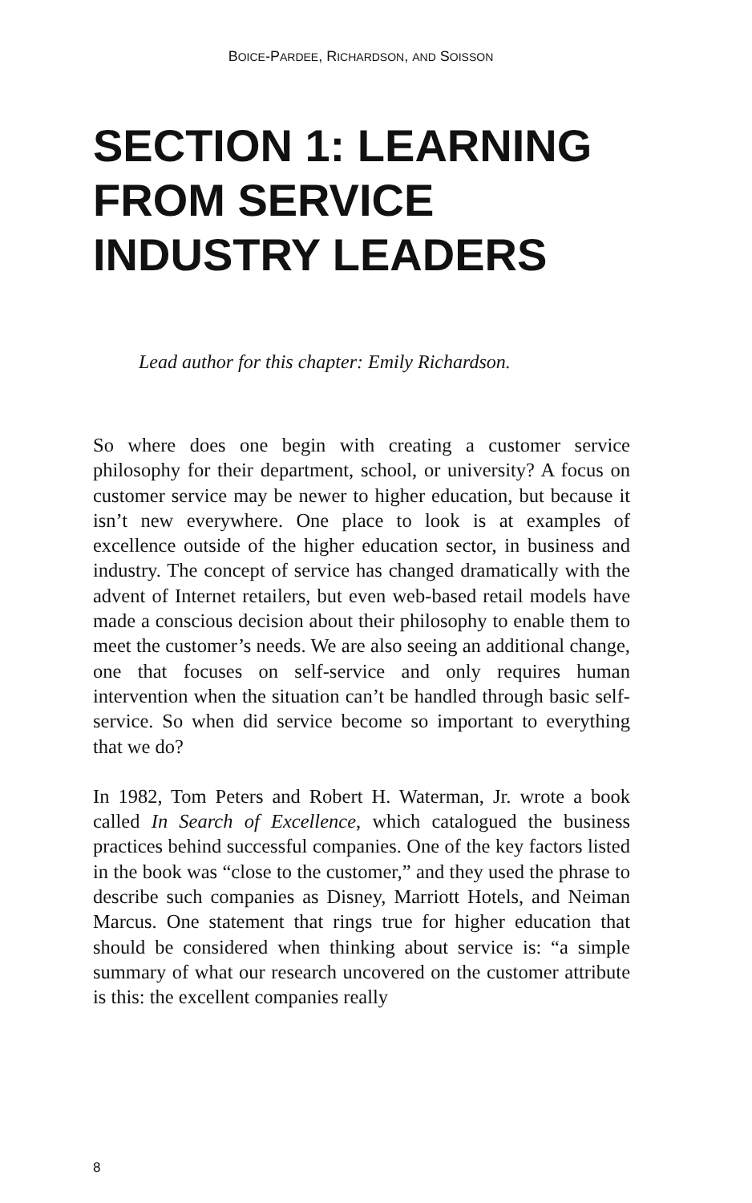BOICE-PARDEE, RICHARDSON, AND SOISSON
SECTION 1: LEARNING
FROM SERVICE
INDUSTRY LEADERS
Lead author for this chapter: Emily Richardson.
So where does one begin with creating a customer service philosophy for their department, school, or university? A focus on customer service may be newer to higher education, but because it isn’t new everywhere. One place to look is at examples of excellence outside of the higher education sector, in business and industry. The concept of service has changed dramatically with the advent of Internet retailers, but even web-based retail models have made a conscious decision about their philosophy to enable them to meet the customer’s needs. We are also seeing an additional change, one that focuses on self-service and only requires human intervention when the situation can’t be handled through basic self-service. So when did service become so important to everything that we do?
In 1982, Tom Peters and Robert H. Waterman, Jr. wrote a book called In Search of Excellence, which catalogued the business practices behind successful companies. One of the key factors listed in the book was “close to the customer,” and they used the phrase to describe such companies as Disney, Marriott Hotels, and Neiman Marcus. One statement that rings true for higher education that should be considered when thinking about service is: “a simple summary of what our research uncovered on the customer attribute is this: the excellent companies really
8